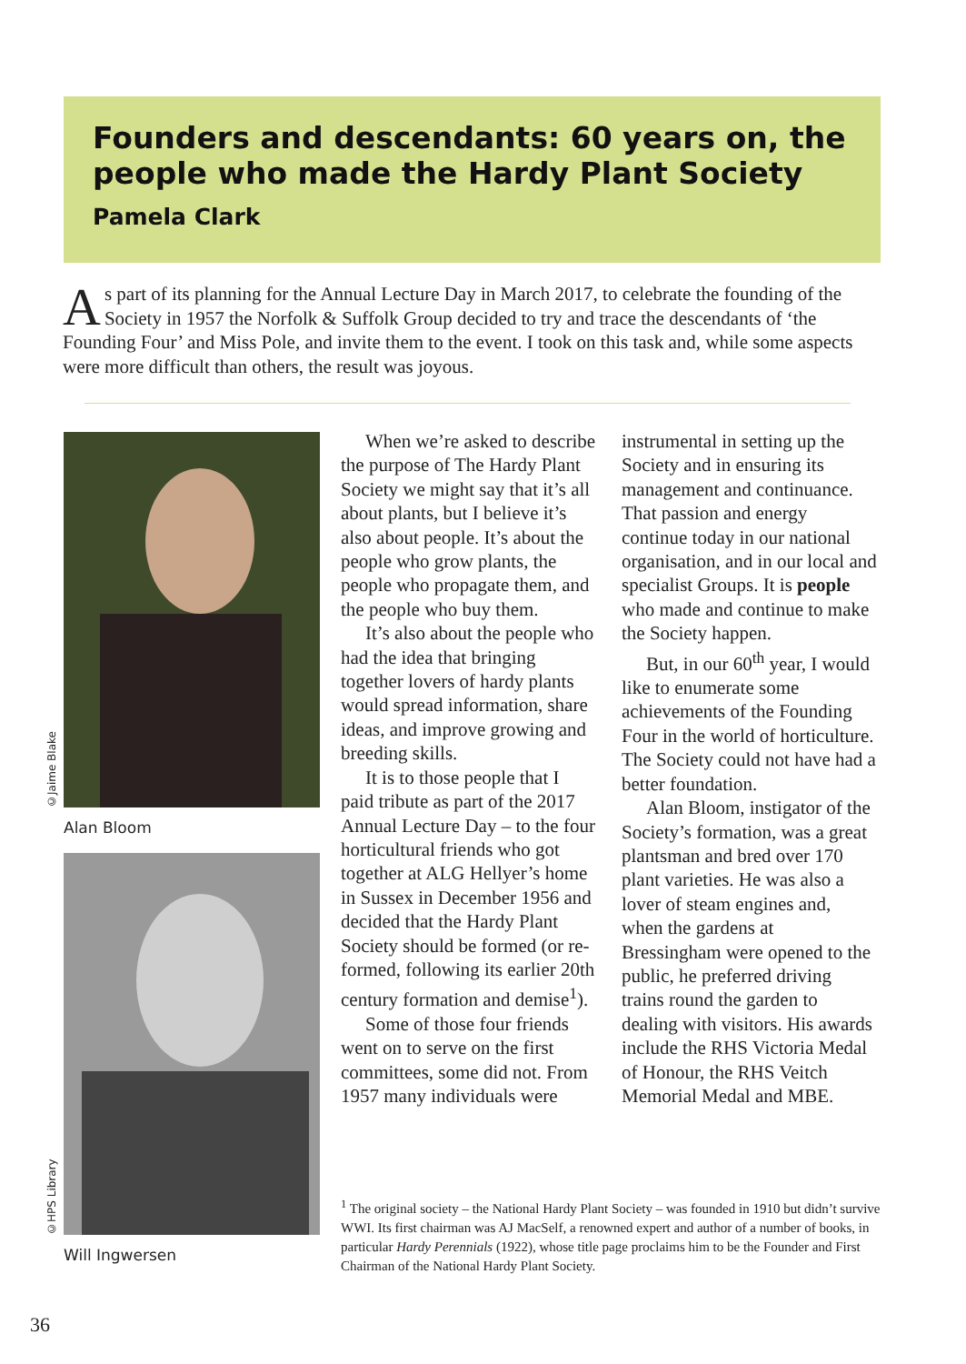Founders and descendants: 60 years on, the people who made the Hardy Plant Society
Pamela Clark
As part of its planning for the Annual Lecture Day in March 2017, to celebrate the founding of the Society in 1957 the Norfolk & Suffolk Group decided to try and trace the descendants of ‘the Founding Four’ and Miss Pole, and invite them to the event. I took on this task and, while some aspects were more difficult than others, the result was joyous.
©Jaime Blake
Alan Bloom
©HPS Library
Will Ingwersen
When we’re asked to describe the purpose of The Hardy Plant Society we might say that it’s all about plants, but I believe it’s also about people. It’s about the people who grow plants, the people who propagate them, and the people who buy them.
It’s also about the people who had the idea that bringing together lovers of hardy plants would spread information, share ideas, and improve growing and breeding skills.
It is to those people that I paid tribute as part of the 2017 Annual Lecture Day – to the four horticultural friends who got together at ALG Hellyer’s home in Sussex in December 1956 and decided that the Hardy Plant Society should be formed (or re-formed, following its earlier 20th century formation and demise<sup>1</sup>).
Some of those four friends went on to serve on the first committees, some did not. From 1957 many individuals were instrumental in setting up the Society and in ensuring its management and continuance. That passion and energy continue today in our national organisation, and in our local and specialist Groups. It is people who made and continue to make the Society happen.
But, in our 60<sup>th</sup> year, I would like to enumerate some achievements of the Founding Four in the world of horticulture. The Society could not have had a better foundation.
Alan Bloom, instigator of the Society’s formation, was a great plantsman and bred over 170 plant varieties. He was also a lover of steam engines and, when the gardens at Bressingham were opened to the public, he preferred driving trains round the garden to dealing with visitors. His awards include the RHS Victoria Medal of Honour, the RHS Veitch Memorial Medal and MBE.
<sup>1</sup> The original society – the National Hardy Plant Society – was founded in 1910 but didn’t survive WWI. Its first chairman was AJ MacSelf, a renowned expert and author of a number of books, in particular Hardy Perennials (1922), whose title page proclaims him to be the Founder and First Chairman of the National Hardy Plant Society.
36